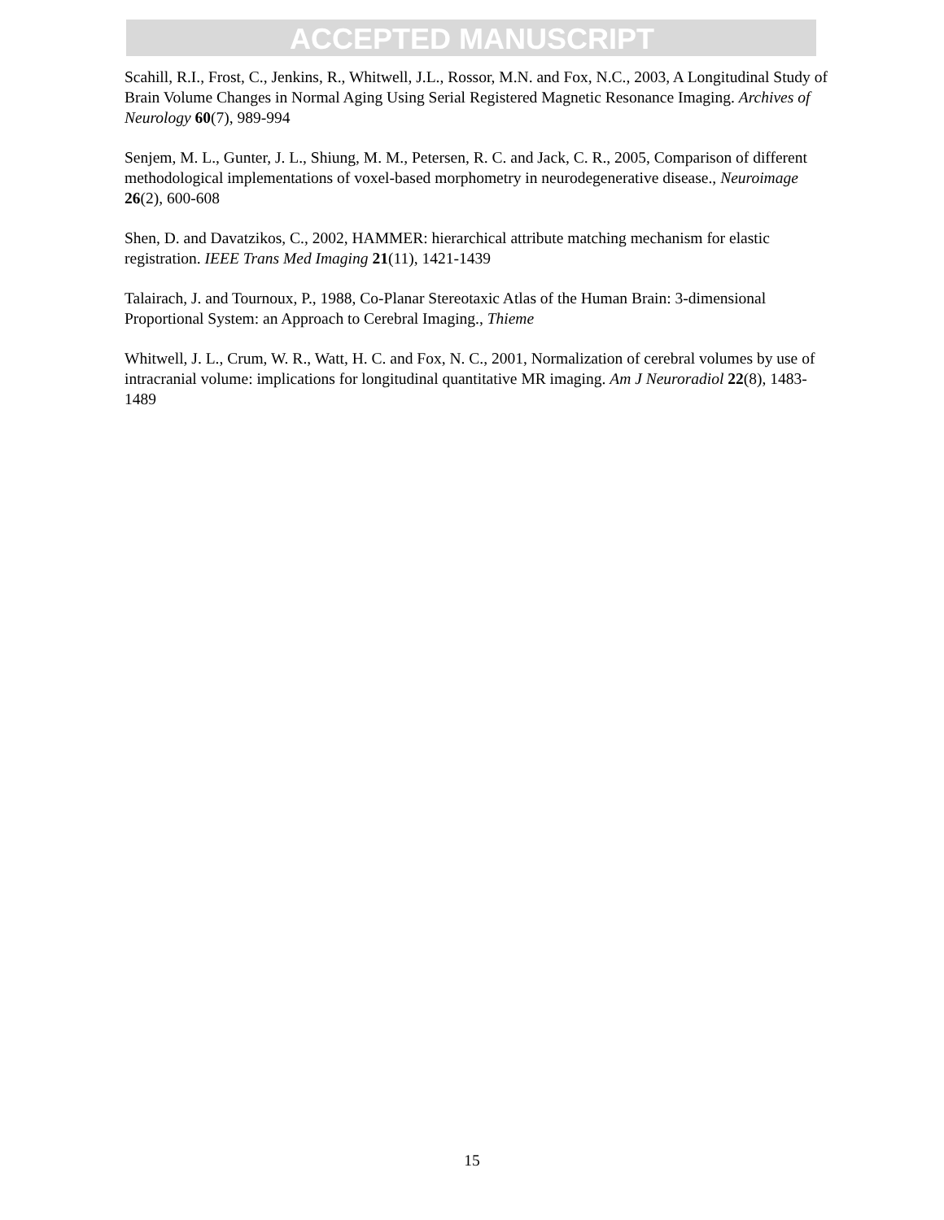ACCEPTED MANUSCRIPT
Scahill, R.I., Frost, C., Jenkins, R., Whitwell, J.L., Rossor, M.N. and Fox, N.C., 2003, A Longitudinal Study of Brain Volume Changes in Normal Aging Using Serial Registered Magnetic Resonance Imaging. Archives of Neurology 60(7), 989-994
Senjem, M. L., Gunter, J. L., Shiung, M. M., Petersen, R. C. and Jack, C. R., 2005, Comparison of different methodological implementations of voxel-based morphometry in neurodegenerative disease., Neuroimage 26(2), 600-608
Shen, D. and Davatzikos, C., 2002, HAMMER: hierarchical attribute matching mechanism for elastic registration. IEEE Trans Med Imaging 21(11), 1421-1439
Talairach, J. and Tournoux, P., 1988, Co-Planar Stereotaxic Atlas of the Human Brain: 3-dimensional Proportional System: an Approach to Cerebral Imaging., Thieme
Whitwell, J. L., Crum, W. R., Watt, H. C. and Fox, N. C., 2001, Normalization of cerebral volumes by use of intracranial volume: implications for longitudinal quantitative MR imaging. Am J Neuroradiol 22(8), 1483-1489
15